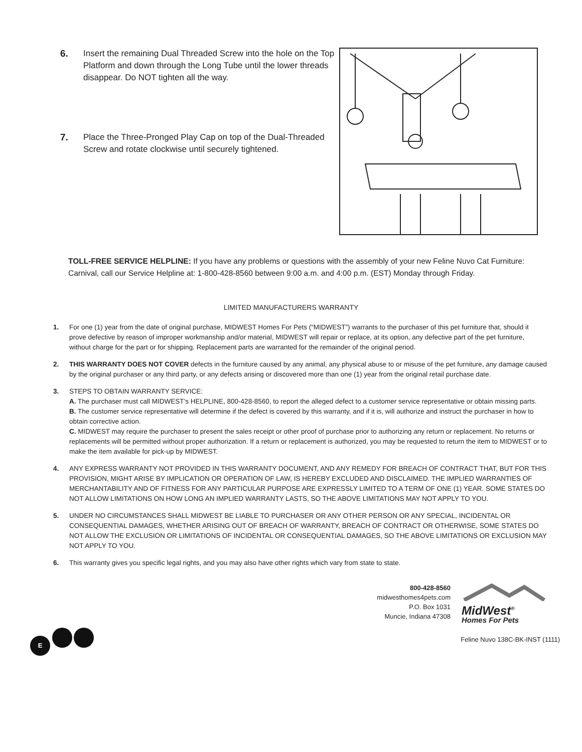6. Insert the remaining Dual Threaded Screw into the hole on the Top Platform and down through the Long Tube until the lower threads disappear. Do NOT tighten all the way.
7. Place the Three-Pronged Play Cap on top of the Dual-Threaded Screw and rotate clockwise until securely tightened.
TOLL-FREE SERVICE HELPLINE: If you have any problems or questions with the assembly of your new Feline Nuvo Cat Furniture: Carnival, call our Service Helpline at: 1-800-428-8560 between 9:00 a.m. and 4:00 p.m. (EST) Monday through Friday.
LIMITED MANUFACTURERS WARRANTY
1. For one (1) year from the date of original purchase, MIDWEST Homes For Pets (“MIDWEST”) warrants to the purchaser of this pet furniture that, should it prove defective by reason of improper workmanship and/or material, MIDWEST will repair or replace, at its option, any defective part of the pet furniture, without charge for the part or for shipping. Replacement parts are warranted for the remainder of the original period.
2. THIS WARRANTY DOES NOT COVER defects in the furniture caused by any animal, any physical abuse to or misuse of the pet furniture, any damage caused by the original purchaser or any third party, or any defects arising or discovered more than one (1) year from the original retail purchase date.
3. STEPS TO OBTAIN WARRANTY SERVICE:
A. The purchaser must call MIDWEST’s HELPLINE, 800-428-8560, to report the alleged defect to a customer service representative or obtain missing parts.
B. The customer service representative will determine if the defect is covered by this warranty, and if it is, will authorize and instruct the purchaser in how to obtain corrective action.
C. MIDWEST may require the purchaser to present the sales receipt or other proof of purchase prior to authorizing any return or replacement. No returns or replacements will be permitted without proper authorization. If a return or replacement is authorized, you may be requested to return the item to MIDWEST or to make the item available for pick-up by MIDWEST.
4. ANY EXPRESS WARRANTY NOT PROVIDED IN THIS WARRANTY DOCUMENT, AND ANY REMEDY FOR BREACH OF CONTRACT THAT, BUT FOR THIS PROVISION, MIGHT ARISE BY IMPLICATION OR OPERATION OF LAW, IS HEREBY EXCLUDED AND DISCLAIMED. THE IMPLIED WARRANTIES OF MERCHANTABILITY AND OF FITNESS FOR ANY PARTICULAR PURPOSE ARE EXPRESSLY LIMITED TO A TERM OF ONE (1) YEAR. SOME STATES DO NOT ALLOW LIMITATIONS ON HOW LONG AN IMPLIED WARRANTY LASTS, SO THE ABOVE LIMITATIONS MAY NOT APPLY TO YOU.
5. UNDER NO CIRCUMSTANCES SHALL MIDWEST BE LIABLE TO PURCHASER OR ANY OTHER PERSON OR ANY SPECIAL, INCIDENTAL OR CONSEQUENTIAL DAMAGES, WHETHER ARISING OUT OF BREACH OF WARRANTY, BREACH OF CONTRACT OR OTHERWISE, SOME STATES DO NOT ALLOW THE EXCLUSION OR LIMITATIONS OF INCIDENTAL OR CONSEQUENTIAL DAMAGES, SO THE ABOVE LIMITATIONS OR EXCLUSION MAY NOT APPLY TO YOU.
6. This warranty gives you specific legal rights, and you may also have other rights which vary from state to state.
800-428-8560
midwesthomes4pets.com
P.O. Box 1031
Muncie, Indiana 47308
MidWest<sup>®</sup>
Homes For Pets
E
Feline Nuvo 138C-BK-INST (1111)